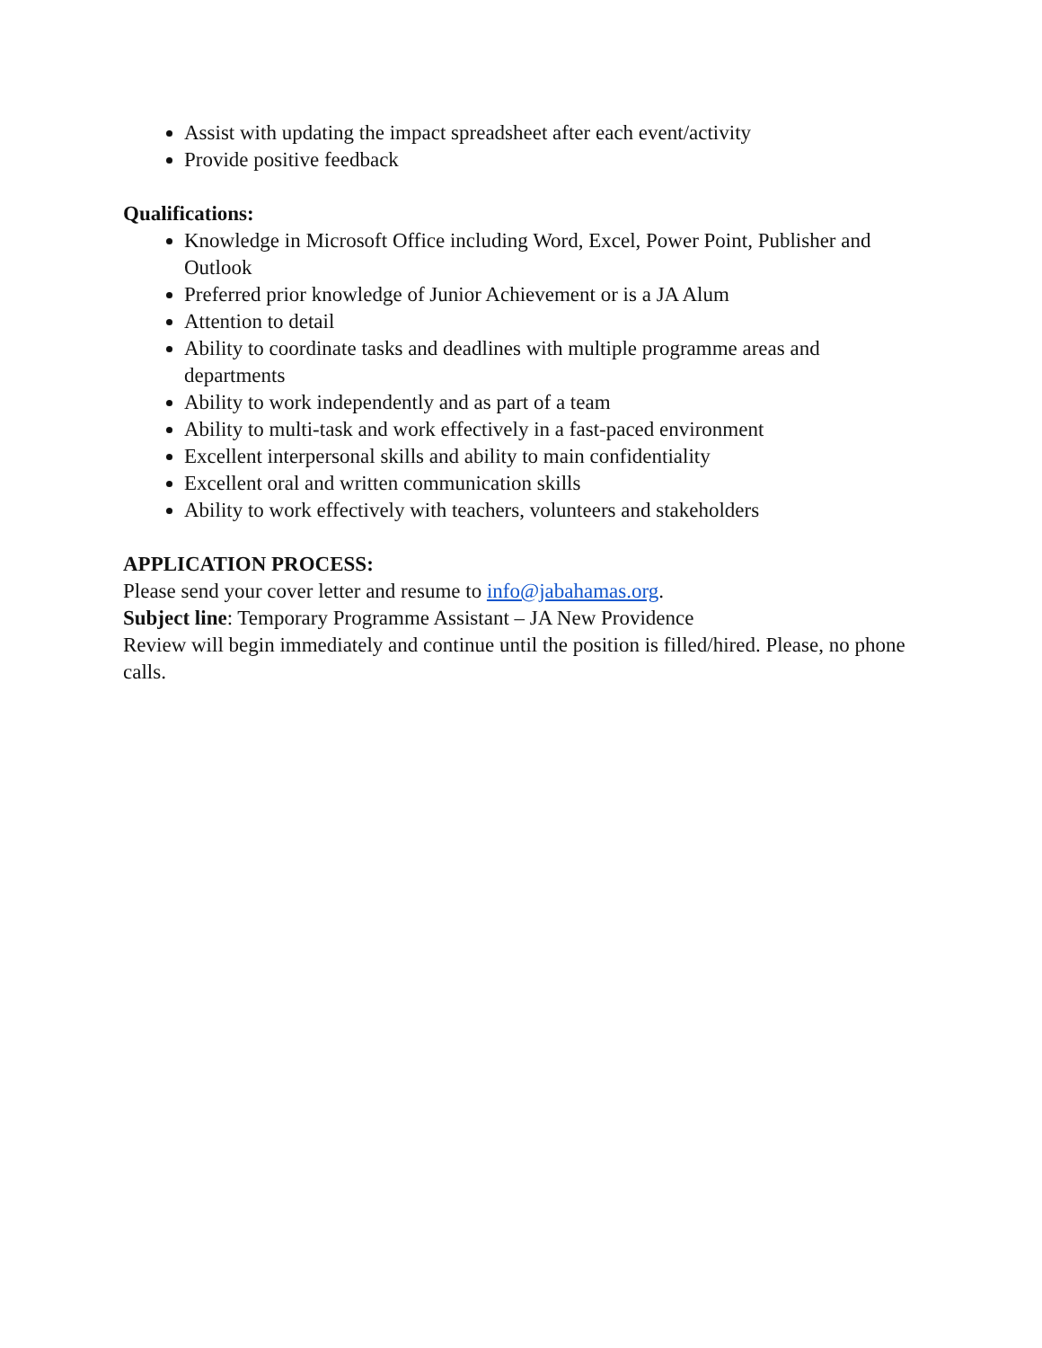Assist with updating the impact spreadsheet after each event/activity
Provide positive feedback
Qualifications:
Knowledge in Microsoft Office including Word, Excel, Power Point, Publisher and Outlook
Preferred prior knowledge of Junior Achievement or is a JA Alum
Attention to detail
Ability to coordinate tasks and deadlines with multiple programme areas and departments
Ability to work independently and as part of a team
Ability to multi-task and work effectively in a fast-paced environment
Excellent interpersonal skills and ability to main confidentiality
Excellent oral and written communication skills
Ability to work effectively with teachers, volunteers and stakeholders
APPLICATION PROCESS:
Please send your cover letter and resume to info@jabahamas.org.
Subject line: Temporary Programme Assistant – JA New Providence
Review will begin immediately and continue until the position is filled/hired. Please, no phone calls.